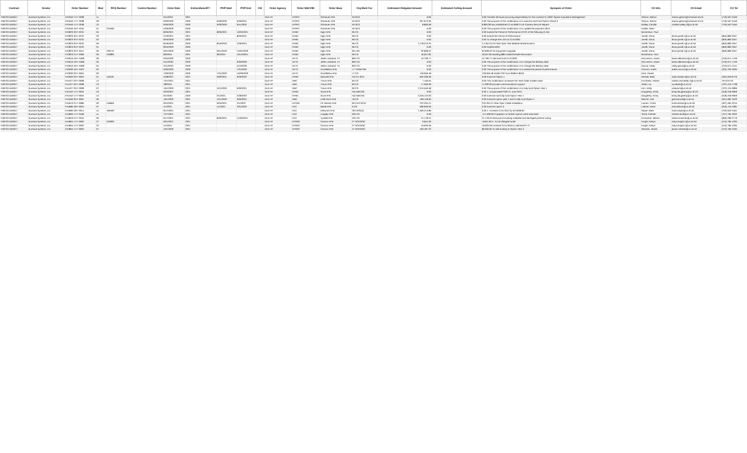| Contract | Vendor | Order Number | Mod | RFQ Number | Control Number | Order Date | ExtractAwardFY | POP Start | POP End | CSI | Order Agency | Order MACOM | Order Base | Org Mark For | Estimated Obligated Amount | Estimated Ceiling Amount | Synopsis of Order | CO Info | CO Email | CO Tel |
| --- | --- | --- | --- | --- | --- | --- | --- | --- | --- | --- | --- | --- | --- | --- | --- | --- | --- | --- | --- | --- |
| FA873214D0017 | Sumaria Systems, Inc. | FA2550-17-F-2038 | 11 | | | 6/11/2021 | 2021 | | | | DoD-AF | AFSPC | Schriever AFB | 50 SCS | 0.00 | | 0.00 Transfer all future procuring responsibility for this contract to USSF Space Acquisition Management | Gibson, Marion | marion.gibson@schriever.af.mil | (719) 567-3446 |
| FA873214D0017 | Sumaria Systems, Inc. | FA2550-17-F-2038 | 09 | | | 6/30/2020 | 2020 | 6/30/2020 | 6/29/2021 | | DoD-AF | AFSPC | Schriever AFB | 50 SCS | 367,672.95 | | 0.00 The purpose of this modification is to exercise and fund Option Period 3 | Gibson, Marion | marion.gibson@schriever.af.mil | (719) 567-3446 |
| FA873214D0017 | Sumaria Systems, Inc. | FA2550-17-F-2038 | 10 | | | 6/30/2020 | 2020 | 6/30/2020 | 9/11/2020 | | DoD-AF | AFSPC | Schriever AFB | 50 SCS | 8,800.08 | | 8,800.08 new established CLIN 6090 FLIR Camera Service Repairs | Walley, Camille | camille.walley.2@us.af.mil | (719) 567-3450 |
| FA873214D0017 | Sumaria Systems, Inc. | FA2550-19-F-A031 | 01 | 224560 | | 5/29/2020 | 2020 | | | | DoD-AF | AFSPC | Schriever AFB | 50 SCS | 0.00 | | 0.00 The purpose of this modification is to update the payment office | Holder, Sean | | |
| FA873214D0017 | Sumaria Systems, Inc. | FA2823-20-F-0225 | 04 | | | 8/26/2021 | 2021 | 8/26/2021 | 10/25/2021 | | DoD-AF | AFMC | Eglin AFB | 96 CS | 0.00 | | 0.00 Extend the Period of Performance (PoP) of the following CLINs | Brinckhaus, Paul | | |
| FA873214D0017 | Sumaria Systems, Inc. | FA2823-20-F-0225 | 03 | | | 2/10/2021 | 2021 | | 8/26/2021 | | DoD-AF | AFMC | Eglin AFB | 96 CS | 0.00 | | 0.00 extend the Period of Performance | Jarrell, Elona | elona.jarrell.1@us.af.mil | (850) 882-0347 |
| FA873214D0017 | Sumaria Systems, Inc. | FA2823-20-F-0225 | 02 | | | 9/25/2020 | 2020 | | | | DoD-AF | AFMC | Eglin AFB | 96 CS | 0.00 | | 0.00 To change the LOA on CLIN 0001 | Jarrell, Elona | elona.jarrell.1@us.af.mil | (850) 882-0347 |
| FA873214D0017 | Sumaria Systems, Inc. | FA2823-20-F-0225 | 00 | | | 8/19/2020 | 2020 | 8/19/2020 | 2/26/2021 | | DoD-AF | AFMC | Eglin AFB | 96 CS | 2,178,213.25 | | 2,178,213.25 Fiber Optic Site Mediate Modernization | Jarrell, Elona | elona.jarrell.1@us.af.mil | (850) 882-0347 |
| FA873214D0017 | Sumaria Systems, Inc. | FA2823-20-F-0225 | 01 | | | 8/25/2020 | 2020 | | | | DoD-AF | AFMC | Eglin AFB | 96 CS | 0.00 | | 0.00 ADMIN MOD | Jarrell, Elona | elona.jarrell.1@us.af.mil | (850) 882-0347 |
| FA873214D0017 | Sumaria Systems, Inc. | FA2823-20-F-0451 | 00 | 239772 | | 9/21/2020 | 2020 | 9/21/2020 | 12/31/2020 | | DoD-AF | AFMC | Eglin AFB | 96 LRS | 92,828.22 | | 92,828.22 Kit Equipment Upgrade | Jarrell, Elona | elona.jarrell.1@us.af.mil | (850) 882-0347 |
| FA873214D0017 | Sumaria Systems, Inc. | FA2823-21-F-0366 | 00 | 253895 | | 8/3/2021 | 2021 | 8/3/2021 | 10/15/2021 | | DoD-AF | AFMC | Eglin AFB | 96 CS | 46,057.84 | | 46,057.84 Building 886 Inside/Outside Renovation | Brinckhaus, Paul | | |
| FA873214D0017 | Sumaria Systems, Inc. | FA3016-19-F-A068 | 06 | | | 6/25/2020 | 2020 | | | | DoD-AF | AETC | JBSA Lackland, TX | 802 CS | 42,790.77 | | 42,790.77 Add and fund CLIN 0002 | DeLorenzo, Karen | karen.delorenzo@us.af.mil | (210) 671-1756 |
| FA873214D0017 | Sumaria Systems, Inc. | FA3016-19-F-A068 | 05 | | | 5/11/2020 | 2020 | | 9/30/2020 | | DoD-AF | AETC | JBSA Lackland, TX | 802 CS | 0.00 | | 0.00 The purpose of this modification is to change the delivery date | DeLorenzo, Karen | karen.delorenzo@us.af.mil | (210) 671-1756 |
| FA873214D0017 | Sumaria Systems, Inc. | FA3016-19-F-A068 | 04 | | | 3/11/2020 | 2020 | | 5/13/2020 | | DoD-AF | AETC | JBSA Lackland, TX | 802 CS | 0.00 | | 0.00 The purpose of this modification is to change the delivery date | Garcia, Cathy | cathy.garcia@us.af.mil | (210) 671-4151 |
| FA873214D0017 | Sumaria Systems, Inc. | FA3030-19-F-A007 | 02 | | | 6/30/2020 | 2020 | | 7/31/2020 | | DoD-AF | AETC | Goodfellow AFB | 17 TRSS/TSR | 0.00 | | 0.00 The purpose of this modification is to extend the period of performance | Carzoro, Andre | andre.carzoro@us.af.mil | (325) 794-3035 |
| FA873214D0017 | Sumaria Systems, Inc. | FA3030-20-F-0004 | 00 | | | 7/29/2020 | 2020 | 7/31/2020 | 10/29/2020 | | DoD-AF | AETC | Goodfellow AFB | 17 CS | 129,059.48 | | 129,059.48 Install FOC from 8468 to 8526 | Kent, Daniel | | |
| FA873214D0017 | Sumaria Systems, Inc. | FA3300-20-F-0052 | 01 | 119105 | | 5/28/2021 | 2021 | 6/30/2021 | 6/29/2022 | | DoD-AF | AFMC | Maxwell AFB | HQ AU SCX | 602,336.90 | | 0.00 Exercise Option 1 | Rectad, Mark | mark.rectad.1@us.af.mil | (334) 953-6776 |
| FA873214D0017 | Sumaria Systems, Inc. | FA4427-20-F-0008 | 12 | | | 7/21/2021 | 2021 | | | | DoD-AF | AMC | Travis AFB | 60 CS | 7,156.64 | | 0.00 This modification increases the Task Order funded value | Escobedo, Robert | roberto.escobedo.2@us.af.mil | 707424719 |
| FA873214D0017 | Sumaria Systems, Inc. | FA4427-20-F-0008 | 10 | | | 3/8/2021 | 2021 | | | | DoD-AF | AMC | Travis AFB | 60 CS | 17,000.00 | | 17,000.00 provide communications support | Abafo, Ivy | ivy.abafo@us.af.mil | (707) 424-7738 |
| FA873214D0017 | Sumaria Systems, Inc. | FA4427-20-F-0008 | 07 | | | 10/1/2020 | 2021 | 10/1/2020 | 9/30/2021 | | DoD-AF | AMC | Travis AFB | 60 CS | 2,210,550.58 | | 0.00 The purpose of this modification is to fully fund Option Year 1 | Kim, Vitaly | vitaly.kim@us.af.mil | (707) 424-0899 |
| FA873214D0017 | Sumaria Systems, Inc. | FA4452-17-F-0004 | 19 | | | 6/22/2021 | 2021 | | | | DoD-AF | AFMC | Scott AFB | HQ AMC/A6 | 0.00 | | 0.00 1. Incorporated PWS 21 June 2021 | Daugherty, Kristy | kristy.daugherty@us.af.mil | (618) 256-9959 |
| FA873214D0017 | Sumaria Systems, Inc. | FA4452-17-F-0004 | 13 | | | 9/1/2020 | 2020 | 3/1/2021 | 2/28/2022 | | DoD-AF | AFMC | Scott AFB | HQ AMC/A6 | 3,250,742.00 | | 0.00 Exercise and fully fund Option Year 4 | Daugherty, Kristy | kristy.daugherty@us.af.mil | (618) 256-9959 |
| FA873214D0017 | Sumaria Systems, Inc. | FA4460-20-F-0004 | 00 | | | 10/1/2020 | 2021 | 10/1/2020 | 9/30/2021 | | DoD-AF | AMC | Little Rock AFB | 19 CS | 469,118.60 | | 0.00 Exercise option year 1 and to fully fund Option 1 | Mancie, Gail | gail.mancie@us.af.mil | (501) 987-3423 |
| FA873214D0017 | Sumaria Systems, Inc. | FA4613-21-F-0080 | 00 | 246846 | | 9/24/2021 | 2021 | 9/25/2021 | 2/1/2022 | | DoD-AF | AFGSC | FE Warren AFB | 90 CES SCXF | 222,204.21 | | 222,204.21 Fiber Optic Cable Installation | Lamarr, Trisha | trisha.lamarr@us.af.mil | (307) 481-3215 |
| FA873214D0017 | Sumaria Systems, Inc. | FA4686-18-F-0025 | 07 | | | 4/1/2021 | 2021 | 4/1/2021 | 3/31/2022 | | DoD-AF | ACC | Beale AFB | 9 CS | 699,626.60 | | 0.00 Exercise option 3 | Liebner, Rene | rene.liebner@us.af.mil | (916) 754-5281 |
| FA873214D0017 | Sumaria Systems, Inc. | FA4690-18-F-0014 | 15 | 169490 | | 9/17/2021 | 2021 | | | | DoD-AF | ACC | Ellsworth AFB | 28 CS/SCQ | 1,393,213.86 | | 0.00 1. Increase CLIN 3012 by $73,838.95 | Salyer, Mark | mark.salyer@us.af.mil | (702) 652-5401 |
| FA873214D0017 | Sumaria Systems, Inc. | FA4800-17-F-0458 | xx | | | 7/27/2021 | 2021 | | | | DoD-AF | ACC | Langley AFB | 633 CS | 0.00 | | -471,909.00 It appears no further options were exercised | Terrill, Chester | chester.terrill@us.af.mil | (757) 764-2922 |
| FA873214D0017 | Sumaria Systems, Inc. | FA4819-21-F-0255 | 00 | | | 9/17/2021 | 2021 | 8/30/2021 | 11/30/2021 | | DoD-AF | ACC | Tyndall AFB | 325 CS | 21,178.24 | | 21,178.24 Removal of existing outdated and damaged premise wiring | Kornacker, Nelson | nelson.kraemer@us.af.mil | (850) 283-2779 |
| FA873214D0017 | Sumaria Systems, Inc. | FA4855-17-F-0062 | 27 | 252833 | | 9/21/2021 | 2021 | | | | DoD-AF | AFSOC | Cannon AFB | 27 SOCS/SC | 9,651.00 | | -9,651.00 A. To De-Obligate funds | Knight, Robyn | robyn.knight.1@us.af.mil | (575) 784-4335 |
| FA873214D0017 | Sumaria Systems, Inc. | FA4855-17-F-0062 | 22 | | | 4/1/2021 | 2021 | | | | DoD-AF | AFSOC | Cannon AFB | 27 SOCS/SC | 19,933.56 | | 19,933.56 Increase CLIN 3010 to add MAPR 72 | Knight, Robyn | robyn.knight.1@us.af.mil | (575) 784-4335 |
| FA873214D0017 | Sumaria Systems, Inc. | FA4855-17-F-0062 | 07 | | | 10/1/2020 | 2021 | | | | DoD-AF | AFSOC | Cannon AFB | 27 SOCS/SC | 463,497.22 | | 80,000.00 To add funding to Option Year 3 | Salcedo, James | james.salcedo@us.af.mil | (575) 784-4335 |